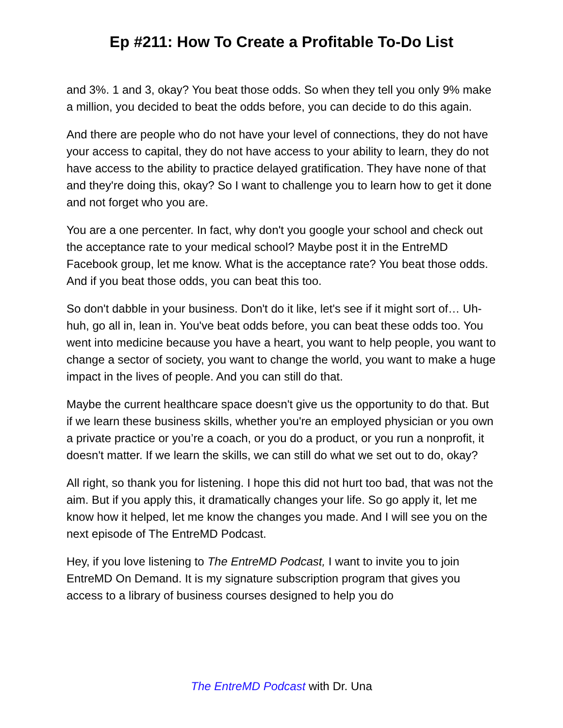Ep #211: How To Create a Profitable To-Do List
and 3%. 1 and 3, okay? You beat those odds. So when they tell you only 9% make a million, you decided to beat the odds before, you can decide to do this again.
And there are people who do not have your level of connections, they do not have your access to capital, they do not have access to your ability to learn, they do not have access to the ability to practice delayed gratification. They have none of that and they're doing this, okay? So I want to challenge you to learn how to get it done and not forget who you are.
You are a one percenter. In fact, why don't you google your school and check out the acceptance rate to your medical school? Maybe post it in the EntreMD Facebook group, let me know. What is the acceptance rate? You beat those odds. And if you beat those odds, you can beat this too.
So don't dabble in your business. Don't do it like, let's see if it might sort of… Uh-huh, go all in, lean in. You've beat odds before, you can beat these odds too. You went into medicine because you have a heart, you want to help people, you want to change a sector of society, you want to change the world, you want to make a huge impact in the lives of people. And you can still do that.
Maybe the current healthcare space doesn't give us the opportunity to do that. But if we learn these business skills, whether you're an employed physician or you own a private practice or you’re a coach, or you do a product, or you run a nonprofit, it doesn't matter. If we learn the skills, we can still do what we set out to do, okay?
All right, so thank you for listening. I hope this did not hurt too bad, that was not the aim. But if you apply this, it dramatically changes your life. So go apply it, let me know how it helped, let me know the changes you made. And I will see you on the next episode of The EntreMD Podcast.
Hey, if you love listening to The EntreMD Podcast, I want to invite you to join EntreMD On Demand. It is my signature subscription program that gives you access to a library of business courses designed to help you do
The EntreMD Podcast with Dr. Una